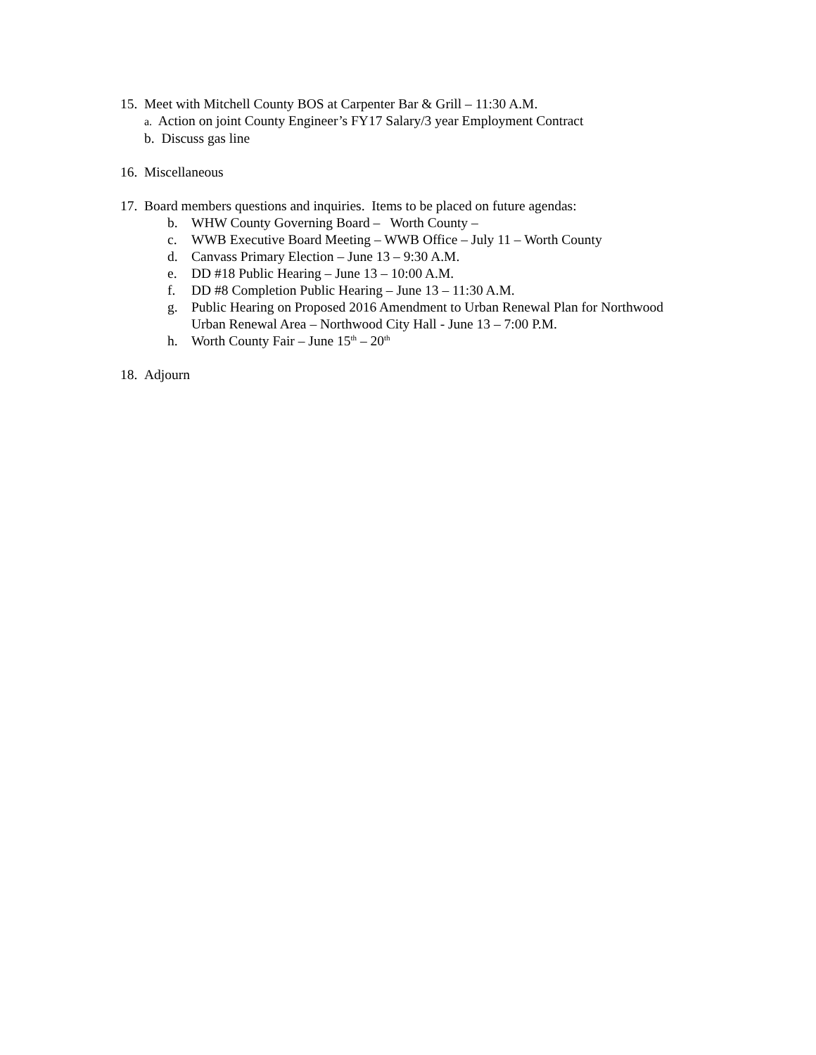15. Meet with Mitchell County BOS at Carpenter Bar & Grill – 11:30 A.M.
a. Action on joint County Engineer’s FY17 Salary/3 year Employment Contract
b. Discuss gas line
16. Miscellaneous
17. Board members questions and inquiries. Items to be placed on future agendas:
b. WHW County Governing Board – Worth County –
c. WWB Executive Board Meeting – WWB Office – July 11 – Worth County
d. Canvass Primary Election – June 13 – 9:30 A.M.
e. DD #18 Public Hearing – June 13 – 10:00 A.M.
f. DD #8 Completion Public Hearing – June 13 – 11:30 A.M.
g. Public Hearing on Proposed 2016 Amendment to Urban Renewal Plan for Northwood
Urban Renewal Area – Northwood City Hall - June 13 – 7:00 P.M.
h. Worth County Fair – June 15<sup>th</sup> – 20<sup>th</sup>
18. Adjourn